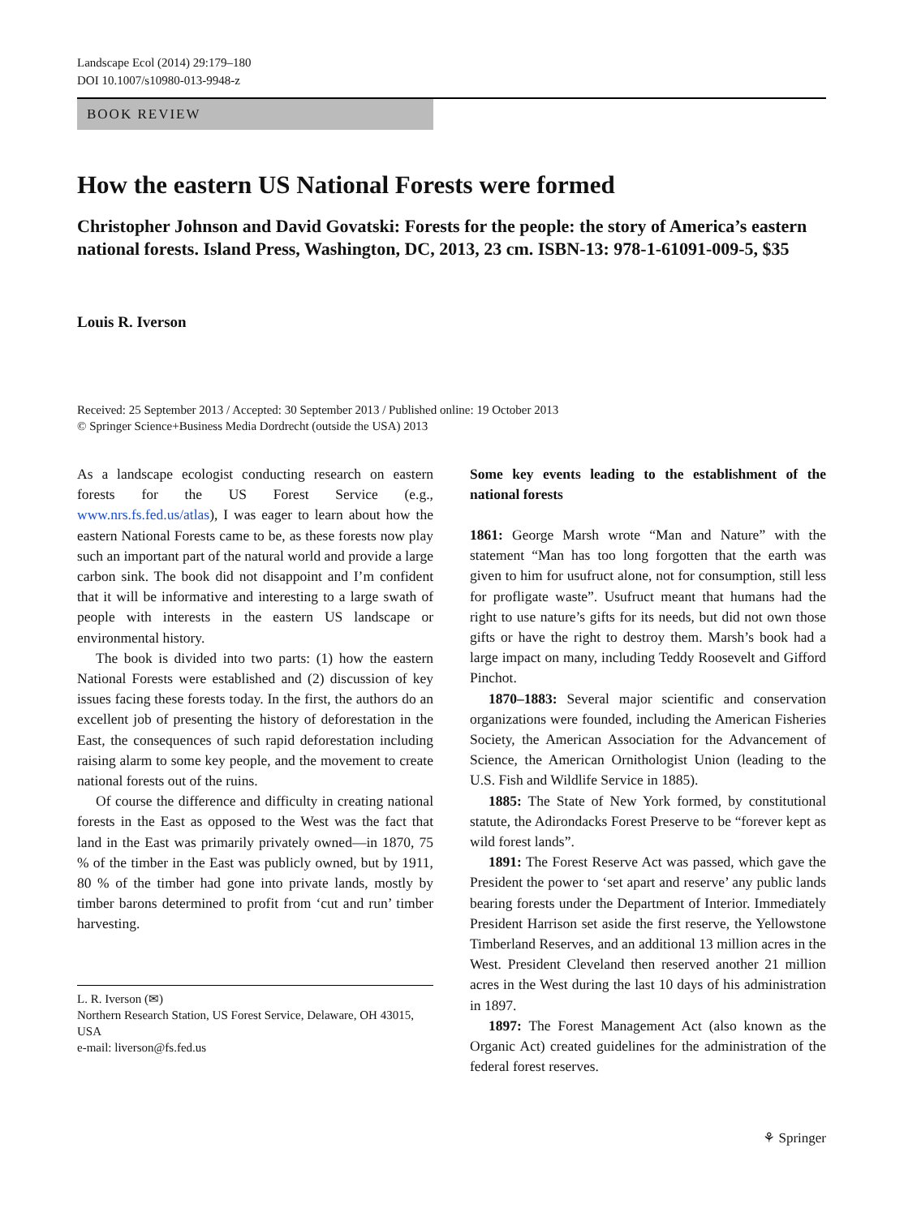Landscape Ecol (2014) 29:179–180
DOI 10.1007/s10980-013-9948-z
BOOK REVIEW
How the eastern US National Forests were formed
Christopher Johnson and David Govatski: Forests for the people: the story of America’s eastern national forests. Island Press, Washington, DC, 2013, 23 cm. ISBN-13: 978-1-61091-009-5, $35
Louis R. Iverson
Received: 25 September 2013 / Accepted: 30 September 2013 / Published online: 19 October 2013
© Springer Science+Business Media Dordrecht (outside the USA) 2013
As a landscape ecologist conducting research on eastern forests for the US Forest Service (e.g., www.nrs.fs.fed.us/atlas), I was eager to learn about how the eastern National Forests came to be, as these forests now play such an important part of the natural world and provide a large carbon sink. The book did not disappoint and I’m confident that it will be informative and interesting to a large swath of people with interests in the eastern US landscape or environmental history.
The book is divided into two parts: (1) how the eastern National Forests were established and (2) discussion of key issues facing these forests today. In the first, the authors do an excellent job of presenting the history of deforestation in the East, the consequences of such rapid deforestation including raising alarm to some key people, and the movement to create national forests out of the ruins.
Of course the difference and difficulty in creating national forests in the East as opposed to the West was the fact that land in the East was primarily privately owned—in 1870, 75 % of the timber in the East was publicly owned, but by 1911, 80 % of the timber had gone into private lands, mostly by timber barons determined to profit from ‘cut and run’ timber harvesting.
L. R. Iverson (✉)
Northern Research Station, US Forest Service, Delaware, OH 43015, USA
e-mail: liverson@fs.fed.us
Some key events leading to the establishment of the national forests
1861: George Marsh wrote “Man and Nature” with the statement “Man has too long forgotten that the earth was given to him for usufruct alone, not for consumption, still less for profligate waste”. Usufruct meant that humans had the right to use nature’s gifts for its needs, but did not own those gifts or have the right to destroy them. Marsh’s book had a large impact on many, including Teddy Roosevelt and Gifford Pinchot.
1870–1883: Several major scientific and conservation organizations were founded, including the American Fisheries Society, the American Association for the Advancement of Science, the American Ornithologist Union (leading to the U.S. Fish and Wildlife Service in 1885).
1885: The State of New York formed, by constitutional statute, the Adirondacks Forest Preserve to be “forever kept as wild forest lands”.
1891: The Forest Reserve Act was passed, which gave the President the power to ‘set apart and reserve’ any public lands bearing forests under the Department of Interior. Immediately President Harrison set aside the first reserve, the Yellowstone Timberland Reserves, and an additional 13 million acres in the West. President Cleveland then reserved another 21 million acres in the West during the last 10 days of his administration in 1897.
1897: The Forest Management Act (also known as the Organic Act) created guidelines for the administration of the federal forest reserves.
⚘ Springer